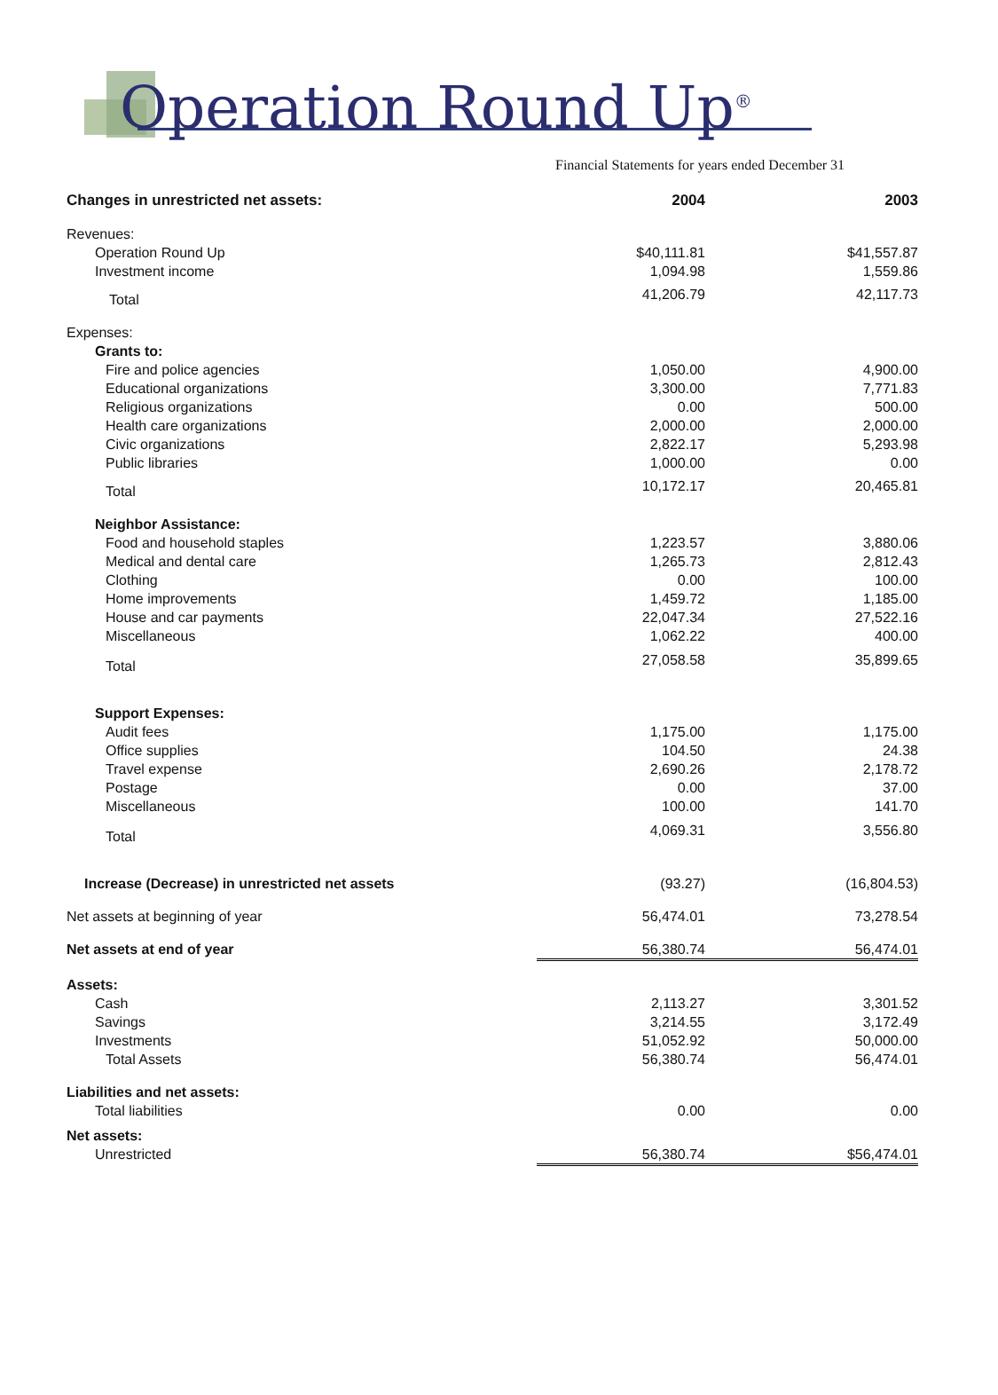Operation Round Up<sup>®</sup>
Financial Statements for years ended December 31
| Changes in unrestricted net assets: | 2004 | 2003 |
| Revenues: | | |
| Operation Round Up | $40,111.81 | $41,557.87 |
| Investment income | 1,094.98 | 1,559.86 |
| Total | 41,206.79 | 42,117.73 |
| Expenses: | | |
| Grants to: | | |
| Fire and police agencies | 1,050.00 | 4,900.00 |
| Educational organizations | 3,300.00 | 7,771.83 |
| Religious organizations | 0.00 | 500.00 |
| Health care organizations | 2,000.00 | 2,000.00 |
| Civic organizations | 2,822.17 | 5,293.98 |
| Public libraries | 1,000.00 | 0.00 |
| Total | 10,172.17 | 20,465.81 |
| Neighbor Assistance: | | |
| Food and household staples | 1,223.57 | 3,880.06 |
| Medical and dental care | 1,265.73 | 2,812.43 |
| Clothing | 0.00 | 100.00 |
| Home improvements | 1,459.72 | 1,185.00 |
| House and car payments | 22,047.34 | 27,522.16 |
| Miscellaneous | 1,062.22 | 400.00 |
| Total | 27,058.58 | 35,899.65 |
| Support Expenses: | | |
| Audit fees | 1,175.00 | 1,175.00 |
| Office supplies | 104.50 | 24.38 |
| Travel expense | 2,690.26 | 2,178.72 |
| Postage | 0.00 | 37.00 |
| Miscellaneous | 100.00 | 141.70 |
| Total | 4,069.31 | 3,556.80 |
| Increase (Decrease) in unrestricted net assets | (93.27) | (16,804.53) |
| Net assets at beginning of year | 56,474.01 | 73,278.54 |
| Net assets at end of year | 56,380.74 | 56,474.01 |
| Assets: | | |
| Cash | 2,113.27 | 3,301.52 |
| Savings | 3,214.55 | 3,172.49 |
| Investments | 51,052.92 | 50,000.00 |
| Total Assets | 56,380.74 | 56,474.01 |
| Liabilities and net assets: | | |
| Total liabilities | 0.00 | 0.00 |
| Net assets: | | |
| Unrestricted | 56,380.74 | $56,474.01 |